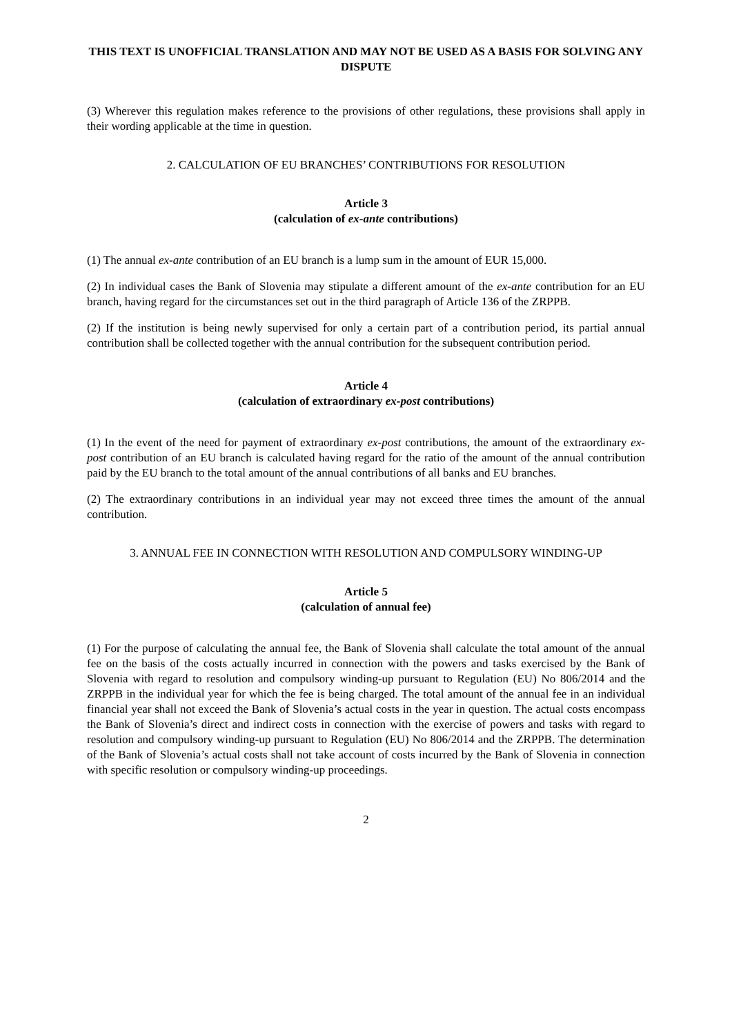THIS TEXT IS UNOFFICIAL TRANSLATION AND MAY NOT BE USED AS A BASIS FOR SOLVING ANY DISPUTE
(3) Wherever this regulation makes reference to the provisions of other regulations, these provisions shall apply in their wording applicable at the time in question.
2. CALCULATION OF EU BRANCHES’ CONTRIBUTIONS FOR RESOLUTION
Article 3
(calculation of ex-ante contributions)
(1) The annual ex-ante contribution of an EU branch is a lump sum in the amount of EUR 15,000.
(2) In individual cases the Bank of Slovenia may stipulate a different amount of the ex-ante contribution for an EU branch, having regard for the circumstances set out in the third paragraph of Article 136 of the ZRPPB.
(2) If the institution is being newly supervised for only a certain part of a contribution period, its partial annual contribution shall be collected together with the annual contribution for the subsequent contribution period.
Article 4
(calculation of extraordinary ex-post contributions)
(1) In the event of the need for payment of extraordinary ex-post contributions, the amount of the extraordinary ex-post contribution of an EU branch is calculated having regard for the ratio of the amount of the annual contribution paid by the EU branch to the total amount of the annual contributions of all banks and EU branches.
(2) The extraordinary contributions in an individual year may not exceed three times the amount of the annual contribution.
3. ANNUAL FEE IN CONNECTION WITH RESOLUTION AND COMPULSORY WINDING-UP
Article 5
(calculation of annual fee)
(1) For the purpose of calculating the annual fee, the Bank of Slovenia shall calculate the total amount of the annual fee on the basis of the costs actually incurred in connection with the powers and tasks exercised by the Bank of Slovenia with regard to resolution and compulsory winding-up pursuant to Regulation (EU) No 806/2014 and the ZRPPB in the individual year for which the fee is being charged. The total amount of the annual fee in an individual financial year shall not exceed the Bank of Slovenia’s actual costs in the year in question. The actual costs encompass the Bank of Slovenia’s direct and indirect costs in connection with the exercise of powers and tasks with regard to resolution and compulsory winding-up pursuant to Regulation (EU) No 806/2014 and the ZRPPB. The determination of the Bank of Slovenia’s actual costs shall not take account of costs incurred by the Bank of Slovenia in connection with specific resolution or compulsory winding-up proceedings.
2